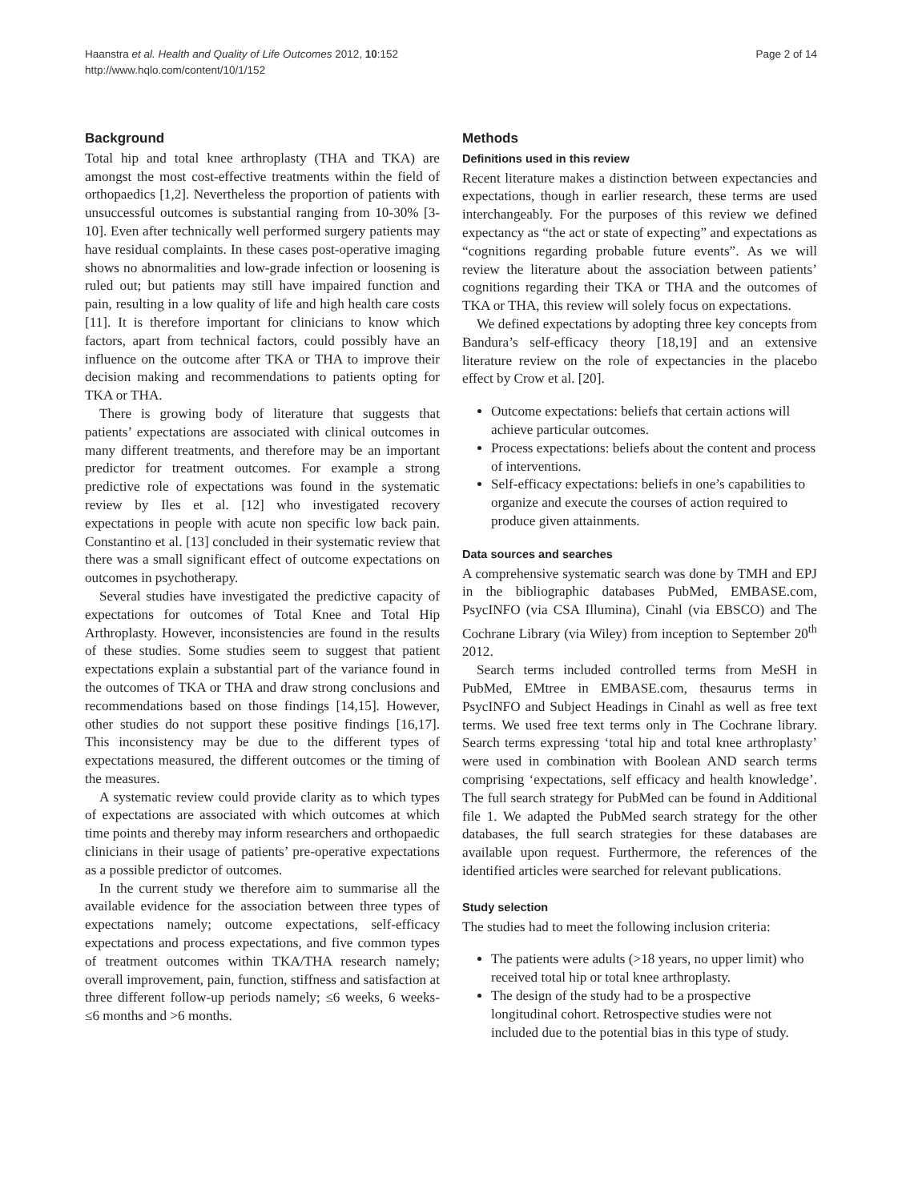Haanstra et al. Health and Quality of Life Outcomes 2012, 10:152
http://www.hqlo.com/content/10/1/152
Page 2 of 14
Background
Total hip and total knee arthroplasty (THA and TKA) are amongst the most cost-effective treatments within the field of orthopaedics [1,2]. Nevertheless the proportion of patients with unsuccessful outcomes is substantial ranging from 10-30% [3-10]. Even after technically well performed surgery patients may have residual complaints. In these cases post-operative imaging shows no abnormalities and low-grade infection or loosening is ruled out; but patients may still have impaired function and pain, resulting in a low quality of life and high health care costs [11]. It is therefore important for clinicians to know which factors, apart from technical factors, could possibly have an influence on the outcome after TKA or THA to improve their decision making and recommendations to patients opting for TKA or THA.
There is growing body of literature that suggests that patients’ expectations are associated with clinical outcomes in many different treatments, and therefore may be an important predictor for treatment outcomes. For example a strong predictive role of expectations was found in the systematic review by Iles et al. [12] who investigated recovery expectations in people with acute non specific low back pain. Constantino et al. [13] concluded in their systematic review that there was a small significant effect of outcome expectations on outcomes in psychotherapy.
Several studies have investigated the predictive capacity of expectations for outcomes of Total Knee and Total Hip Arthroplasty. However, inconsistencies are found in the results of these studies. Some studies seem to suggest that patient expectations explain a substantial part of the variance found in the outcomes of TKA or THA and draw strong conclusions and recommendations based on those findings [14,15]. However, other studies do not support these positive findings [16,17]. This inconsistency may be due to the different types of expectations measured, the different outcomes or the timing of the measures.
A systematic review could provide clarity as to which types of expectations are associated with which outcomes at which time points and thereby may inform researchers and orthopaedic clinicians in their usage of patients’ pre-operative expectations as a possible predictor of outcomes.
In the current study we therefore aim to summarise all the available evidence for the association between three types of expectations namely; outcome expectations, self-efficacy expectations and process expectations, and five common types of treatment outcomes within TKA/THA research namely; overall improvement, pain, function, stiffness and satisfaction at three different follow-up periods namely; ≤6 weeks, 6 weeks- ≤6 months and >6 months.
Methods
Definitions used in this review
Recent literature makes a distinction between expectancies and expectations, though in earlier research, these terms are used interchangeably. For the purposes of this review we defined expectancy as “the act or state of expecting” and expectations as “cognitions regarding probable future events”. As we will review the literature about the association between patients’ cognitions regarding their TKA or THA and the outcomes of TKA or THA, this review will solely focus on expectations.
We defined expectations by adopting three key concepts from Bandura’s self-efficacy theory [18,19] and an extensive literature review on the role of expectancies in the placebo effect by Crow et al. [20].
Outcome expectations: beliefs that certain actions will achieve particular outcomes.
Process expectations: beliefs about the content and process of interventions.
Self-efficacy expectations: beliefs in one’s capabilities to organize and execute the courses of action required to produce given attainments.
Data sources and searches
A comprehensive systematic search was done by TMH and EPJ in the bibliographic databases PubMed, EMBASE.com, PsycINFO (via CSA Illumina), Cinahl (via EBSCO) and The Cochrane Library (via Wiley) from inception to September 20<sup>th</sup> 2012.
Search terms included controlled terms from MeSH in PubMed, EMtree in EMBASE.com, thesaurus terms in PsycINFO and Subject Headings in Cinahl as well as free text terms. We used free text terms only in The Cochrane library. Search terms expressing ‘total hip and total knee arthroplasty’ were used in combination with Boolean AND search terms comprising ‘expectations, self efficacy and health knowledge’. The full search strategy for PubMed can be found in Additional file 1. We adapted the PubMed search strategy for the other databases, the full search strategies for these databases are available upon request. Furthermore, the references of the identified articles were searched for relevant publications.
Study selection
The studies had to meet the following inclusion criteria:
The patients were adults (>18 years, no upper limit) who received total hip or total knee arthroplasty.
The design of the study had to be a prospective longitudinal cohort. Retrospective studies were not included due to the potential bias in this type of study.